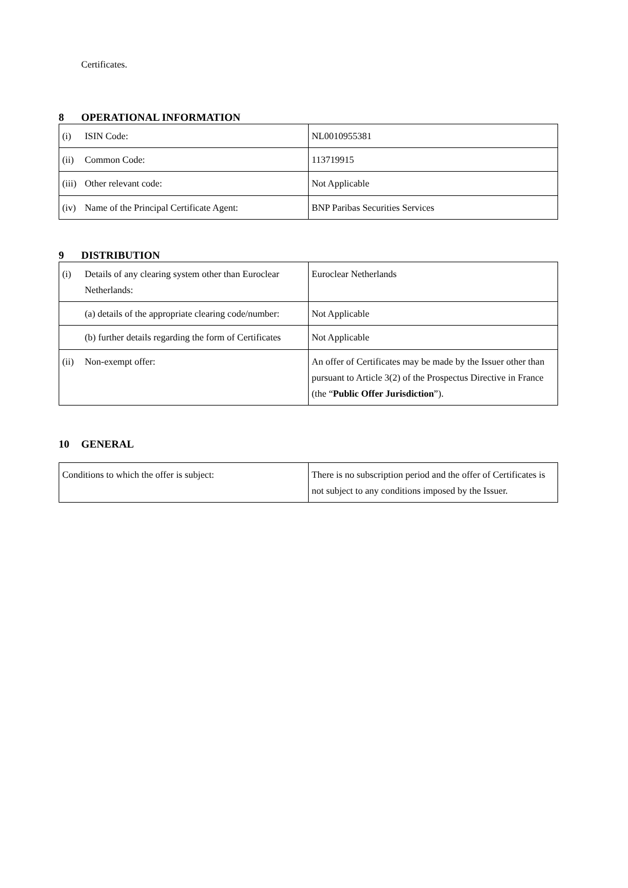Certificates.
8 OPERATIONAL INFORMATION
| (i) ISIN Code: | NL0010955381 |
| (ii) Common Code: | 113719915 |
| (iii) Other relevant code: | Not Applicable |
| (iv) Name of the Principal Certificate Agent: | BNP Paribas Securities Services |
9 DISTRIBUTION
| (i) Details of any clearing system other than Euroclear Netherlands: | Euroclear Netherlands |
| (a) details of the appropriate clearing code/number: | Not Applicable |
| (b) further details regarding the form of Certificates | Not Applicable |
| (ii) Non-exempt offer: | An offer of Certificates may be made by the Issuer other than pursuant to Article 3(2) of the Prospectus Directive in France (the “ Public Offer Jurisdiction ”). |
10 GENERAL
| Conditions to which the offer is subject: | There is no subscription period and the offer of Certificates is not subject to any conditions imposed by the Issuer. |